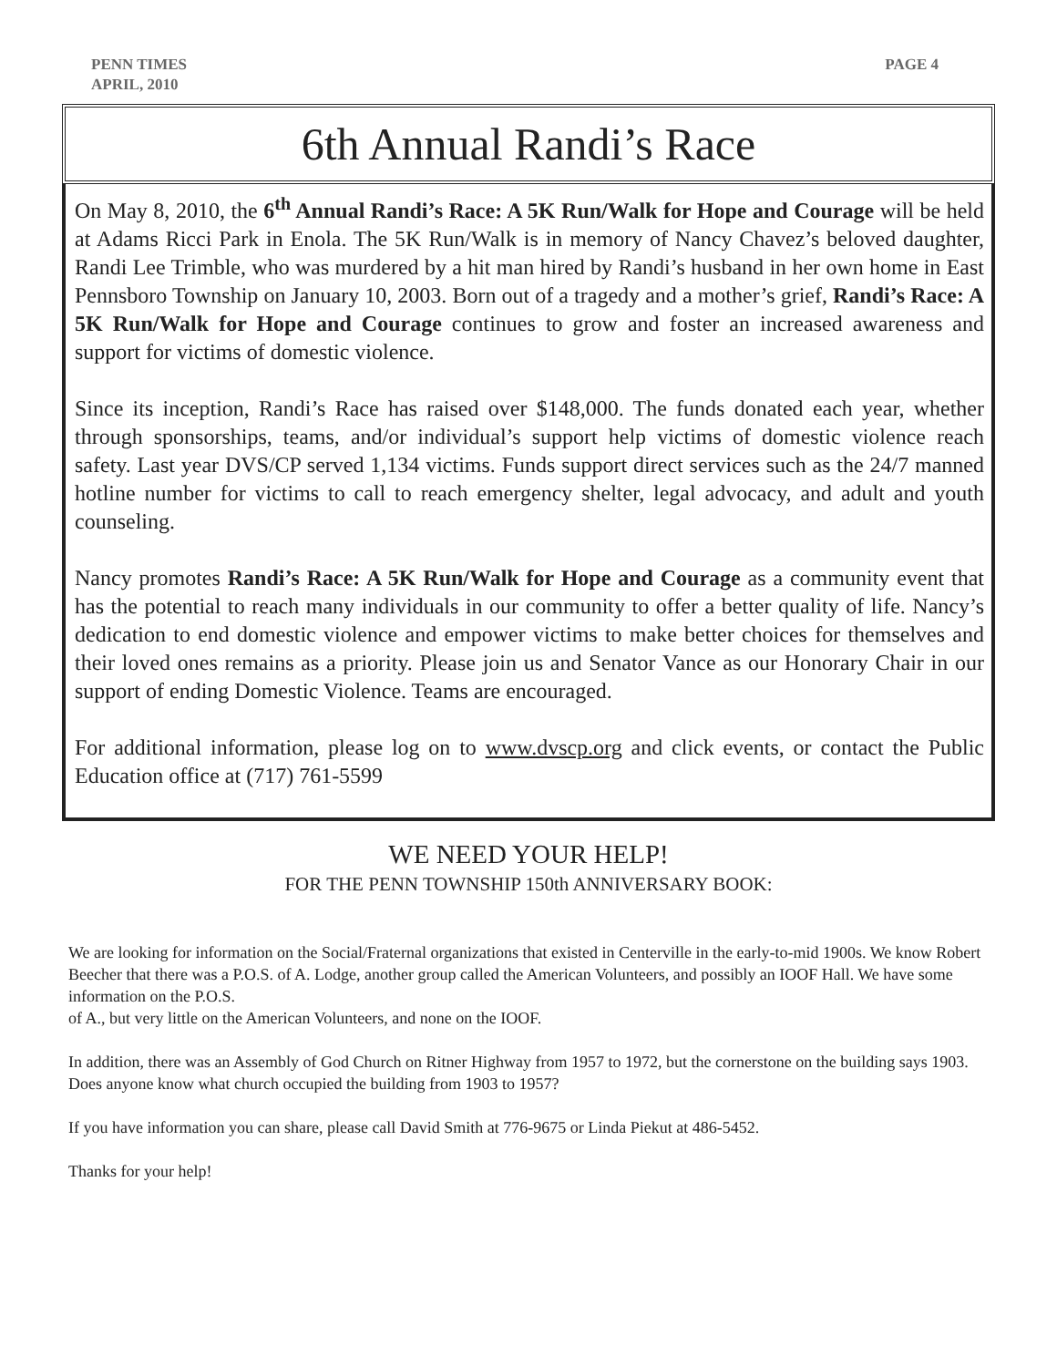PENN TIMES
APRIL, 2010
PAGE 4
6th Annual Randi’s Race
On May 8, 2010, the 6<sup>th</sup> Annual Randi’s Race: A 5K Run/Walk for Hope and Courage will be held at Adams Ricci Park in Enola. The 5K Run/Walk is in memory of Nancy Chavez’s beloved daughter, Randi Lee Trimble, who was murdered by a hit man hired by Randi’s husband in her own home in East Pennsboro Township on January 10, 2003. Born out of a tragedy and a mother’s grief, Randi’s Race: A 5K Run/Walk for Hope and Courage continues to grow and foster an increased awareness and support for victims of domestic violence.
Since its inception, Randi’s Race has raised over $148,000. The funds donated each year, whether through sponsorships, teams, and/or individual’s support help victims of domestic violence reach safety. Last year DVS/CP served 1,134 victims. Funds support direct services such as the 24/7 manned hotline number for victims to call to reach emergency shelter, legal advocacy, and adult and youth counseling.
Nancy promotes Randi’s Race: A 5K Run/Walk for Hope and Courage as a community event that has the potential to reach many individuals in our community to offer a better quality of life. Nancy’s dedication to end domestic violence and empower victims to make better choices for themselves and their loved ones remains as a priority. Please join us and Senator Vance as our Honorary Chair in our support of ending Domestic Violence. Teams are encouraged.
For additional information, please log on to www.dvscp.org and click events, or contact the Public Education office at (717) 761-5599
WE NEED YOUR HELP!
FOR THE PENN TOWNSHIP 150th ANNIVERSARY BOOK:
We are looking for information on the Social/Fraternal organizations that existed in Centerville in the early-to-mid 1900s. We know Robert Beecher that there was a P.O.S. of A. Lodge, another group called the American Volunteers, and possibly an IOOF Hall. We have some information on the P.O.S.
of A., but very little on the American Volunteers, and none on the IOOF.
In addition, there was an Assembly of God Church on Ritner Highway from 1957 to 1972, but the cornerstone on the building says 1903. Does anyone know what church occupied the building from 1903 to 1957?
If you have information you can share, please call David Smith at 776-9675 or Linda Piekut at 486-5452.
Thanks for your help!